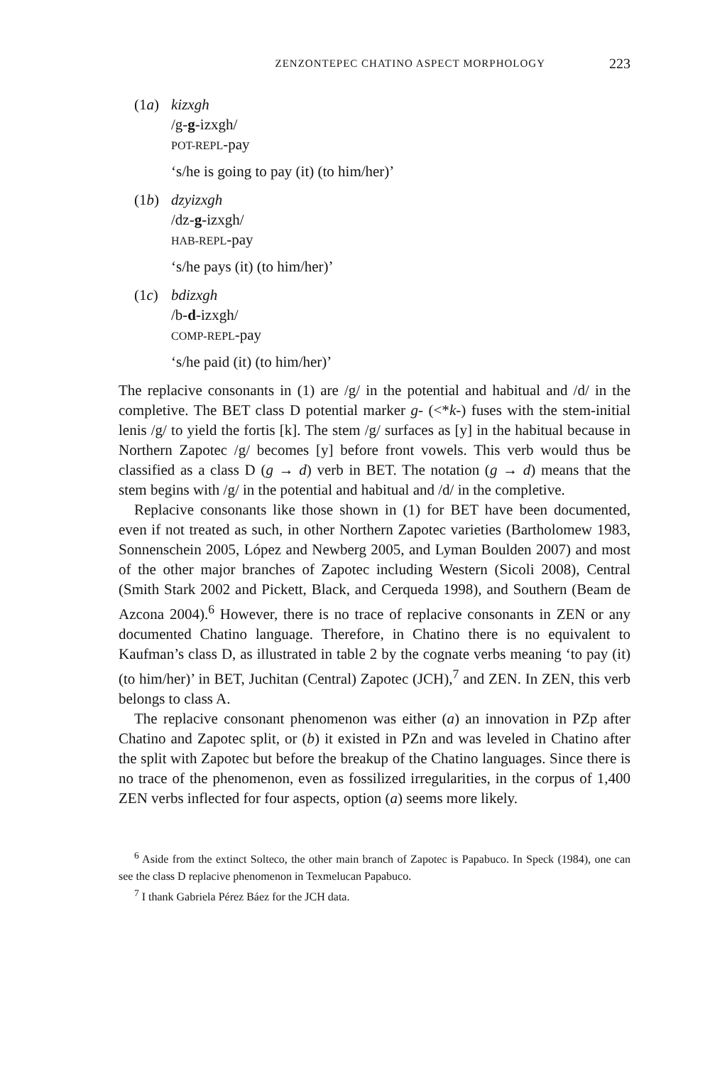ZENZONTEPEC CHATINO ASPECT MORPHOLOGY 223
(1a) kizxgh
/g-g-izxgh/
POT-REPL-pay
‘s/he is going to pay (it) (to him/her)’
(1b) dzyizxgh
/dz-g-izxgh/
HAB-REPL-pay
‘s/he pays (it) (to him/her)’
(1c) bdizxgh
/b-d-izxgh/
COMP-REPL-pay
‘s/he paid (it) (to him/her)’
The replacive consonants in (1) are /g/ in the potential and habitual and /d/ in the completive. The BET class D potential marker g- (<*k-) fuses with the stem-initial lenis /g/ to yield the fortis [k]. The stem /g/ surfaces as [y] in the habitual because in Northern Zapotec /g/ becomes [y] before front vowels. This verb would thus be classified as a class D (g → d) verb in BET. The notation (g → d) means that the stem begins with /g/ in the potential and habitual and /d/ in the completive.
Replacive consonants like those shown in (1) for BET have been documented, even if not treated as such, in other Northern Zapotec varieties (Bartholomew 1983, Sonnenschein 2005, López and Newberg 2005, and Lyman Boulden 2007) and most of the other major branches of Zapotec including Western (Sicoli 2008), Central (Smith Stark 2002 and Pickett, Black, and Cerqueda 1998), and Southern (Beam de Azcona 2004).<sup>6</sup> However, there is no trace of replacive consonants in ZEN or any documented Chatino language. Therefore, in Chatino there is no equivalent to Kaufman’s class D, as illustrated in table 2 by the cognate verbs meaning ‘to pay (it) (to him/her)’ in BET, Juchitan (Central) Zapotec (JCH),<sup>7</sup> and ZEN. In ZEN, this verb belongs to class A.
The replacive consonant phenomenon was either (a) an innovation in PZp after Chatino and Zapotec split, or (b) it existed in PZn and was leveled in Chatino after the split with Zapotec but before the breakup of the Chatino languages. Since there is no trace of the phenomenon, even as fossilized irregularities, in the corpus of 1,400 ZEN verbs inflected for four aspects, option (a) seems more likely.
<sup>6</sup> Aside from the extinct Solteco, the other main branch of Zapotec is Papabuco. In Speck (1984), one can see the class D replacive phenomenon in Texmelucan Papabuco.
<sup>7</sup> I thank Gabriela Pérez Báez for the JCH data.